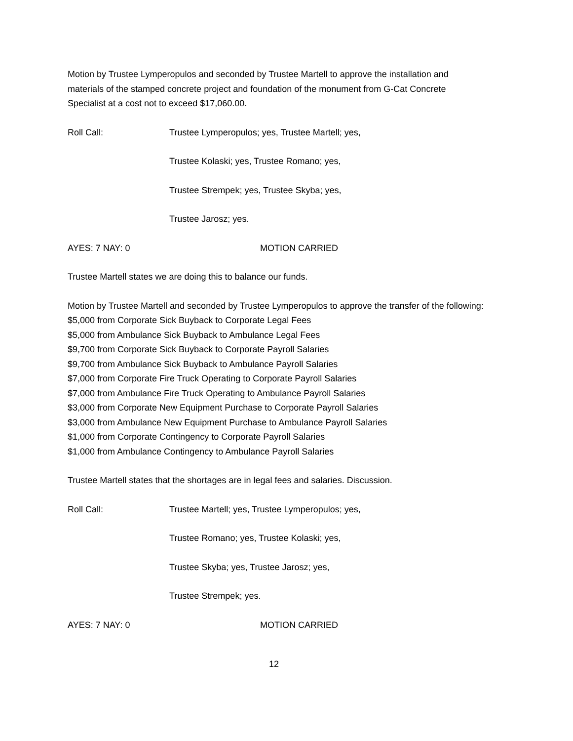Motion by Trustee Lymperopulos and seconded by Trustee Martell to approve the installation and materials of the stamped concrete project and foundation of the monument from G-Cat Concrete Specialist at a cost not to exceed $17,060.00.
Roll Call: Trustee Lymperopulos; yes, Trustee Martell; yes,
Trustee Kolaski; yes, Trustee Romano; yes,
Trustee Strempek; yes, Trustee Skyba; yes,
Trustee Jarosz; yes.
AYES: 7 NAY: 0 MOTION CARRIED
Trustee Martell states we are doing this to balance our funds.
Motion by Trustee Martell and seconded by Trustee Lymperopulos to approve the transfer of the following:
$5,000 from Corporate Sick Buyback to Corporate Legal Fees
$5,000 from Ambulance Sick Buyback to Ambulance Legal Fees
$9,700 from Corporate Sick Buyback to Corporate Payroll Salaries
$9,700 from Ambulance Sick Buyback to Ambulance Payroll Salaries
$7,000 from Corporate Fire Truck Operating to Corporate Payroll Salaries
$7,000 from Ambulance Fire Truck Operating to Ambulance Payroll Salaries
$3,000 from Corporate New Equipment Purchase to Corporate Payroll Salaries
$3,000 from Ambulance New Equipment Purchase to Ambulance Payroll Salaries
$1,000 from Corporate Contingency to Corporate Payroll Salaries
$1,000 from Ambulance Contingency to Ambulance Payroll Salaries
Trustee Martell states that the shortages are in legal fees and salaries. Discussion.
Roll Call: Trustee Martell; yes, Trustee Lymperopulos; yes,
Trustee Romano; yes, Trustee Kolaski; yes,
Trustee Skyba; yes, Trustee Jarosz; yes,
Trustee Strempek; yes.
AYES: 7 NAY: 0 MOTION CARRIED
12